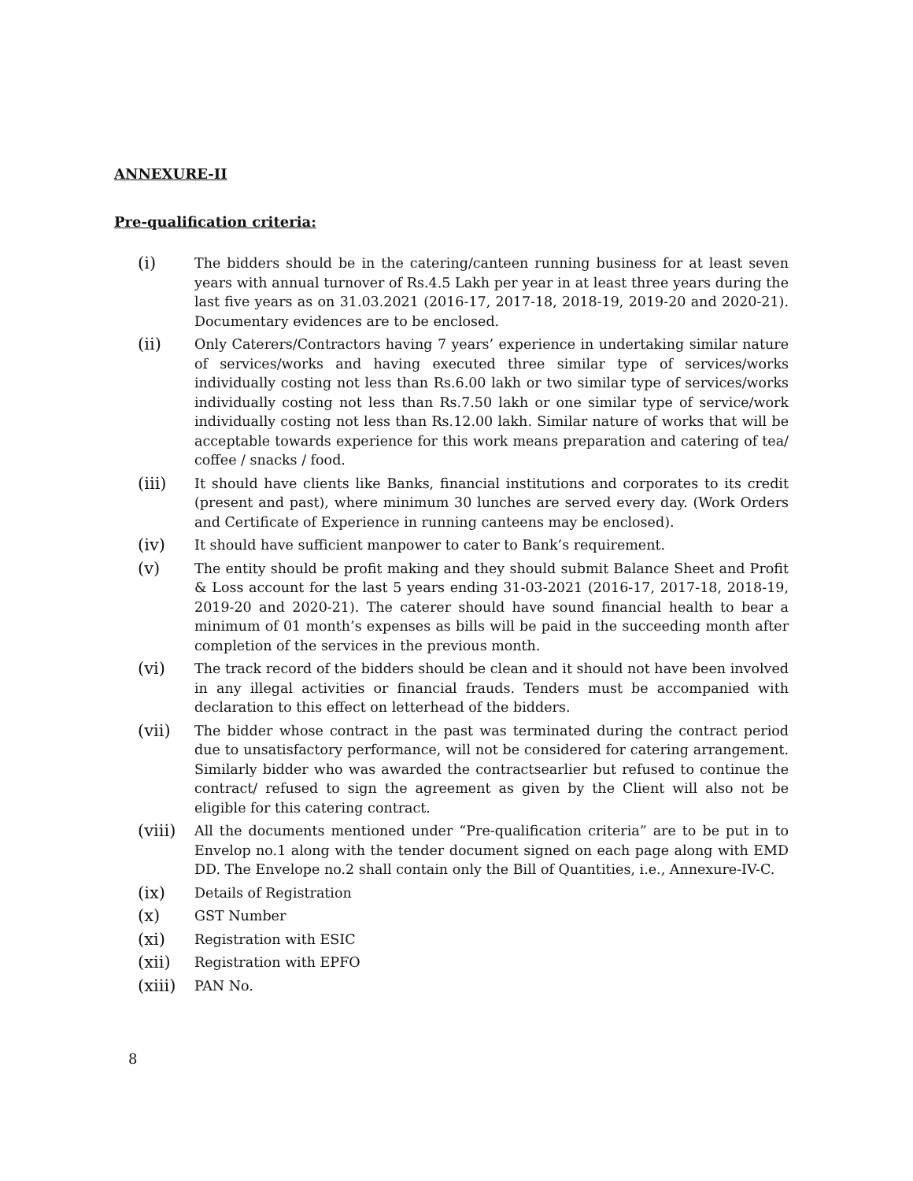ANNEXURE-II
Pre-qualification criteria:
(i)
The bidders should be in the catering/canteen running business for at least seven years with annual turnover of Rs.4.5 Lakh per year in at least three years during the last five years as on 31.03.2021 (2016-17, 2017-18, 2018-19, 2019-20 and 2020-21). Documentary evidences are to be enclosed.
(ii)
Only Caterers/Contractors having 7 years’ experience in undertaking similar nature of services/works and having executed three similar type of services/works individually costing not less than Rs.6.00 lakh or two similar type of services/works individually costing not less than Rs.7.50 lakh or one similar type of service/work individually costing not less than Rs.12.00 lakh. Similar nature of works that will be acceptable towards experience for this work means preparation and catering of tea/ coffee / snacks / food.
(iii)
It should have clients like Banks, financial institutions and corporates to its credit (present and past), where minimum 30 lunches are served every day. (Work Orders and Certificate of Experience in running canteens may be enclosed).
(iv)
It should have sufficient manpower to cater to Bank’s requirement.
(v)
The entity should be profit making and they should submit Balance Sheet and Profit & Loss account for the last 5 years ending 31-03-2021 (2016-17, 2017-18, 2018-19, 2019-20 and 2020-21). The caterer should have sound financial health to bear a minimum of 01 month’s expenses as bills will be paid in the succeeding month after completion of the services in the previous month.
(vi)
The track record of the bidders should be clean and it should not have been involved in any illegal activities or financial frauds. Tenders must be accompanied with declaration to this effect on letterhead of the bidders.
(vii)
The bidder whose contract in the past was terminated during the contract period due to unsatisfactory performance, will not be considered for catering arrangement. Similarly bidder who was awarded the contractsearlier but refused to continue the contract/ refused to sign the agreement as given by the Client will also not be eligible for this catering contract.
(viii)
All the documents mentioned under “Pre-qualification criteria” are to be put in to Envelop no.1 along with the tender document signed on each page along with EMD DD. The Envelope no.2 shall contain only the Bill of Quantities, i.e., Annexure-IV-C.
(ix)
Details of Registration
(x)
GST Number
(xi)
Registration with ESIC
(xii)
Registration with EPFO
(xiii)
PAN No.
8